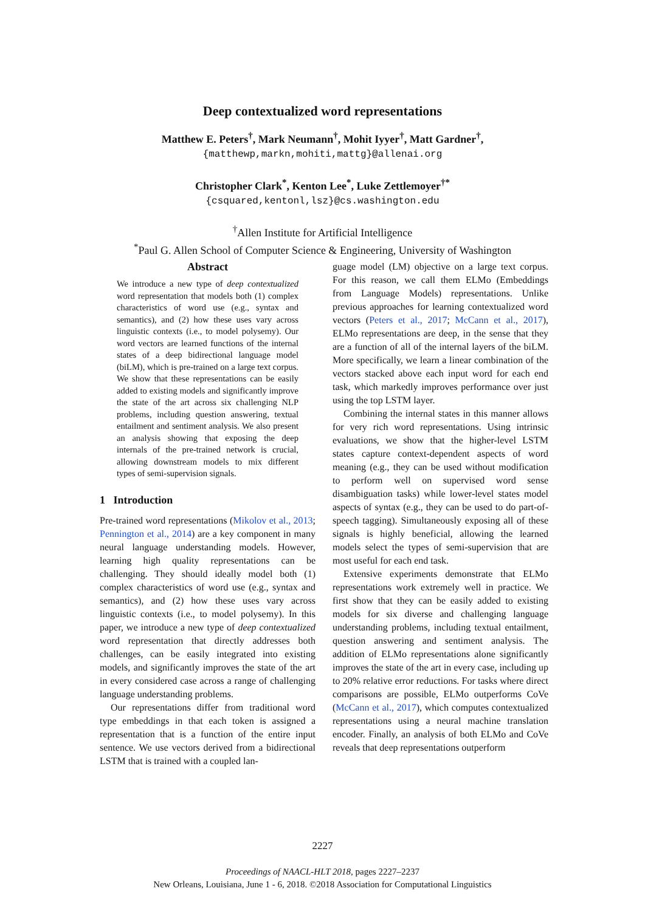Deep contextualized word representations
Matthew E. Peters<sup>†</sup>, Mark Neumann<sup>†</sup>, Mohit Iyyer<sup>†</sup>, Matt Gardner<sup>†</sup>,
{matthewp,markn,mohiti,mattg}@allenai.org
Christopher Clark<sup>*</sup>, Kenton Lee<sup>*</sup>, Luke Zettlemoyer<sup>†*</sup>
{csquared,kentonl,lsz}@cs.washington.edu
<sup>†</sup> Allen Institute for Artificial Intelligence
<sup>*</sup> Paul G. Allen School of Computer Science & Engineering, University of Washington
Abstract
We introduce a new type of deep contextualized word representation that models both (1) complex characteristics of word use (e.g., syntax and semantics), and (2) how these uses vary across linguistic contexts (i.e., to model polysemy). Our word vectors are learned functions of the internal states of a deep bidirectional language model (biLM), which is pre-trained on a large text corpus. We show that these representations can be easily added to existing models and significantly improve the state of the art across six challenging NLP problems, including question answering, textual entailment and sentiment analysis. We also present an analysis showing that exposing the deep internals of the pre-trained network is crucial, allowing downstream models to mix different types of semi-supervision signals.
1 Introduction
Pre-trained word representations (Mikolov et al., 2013; Pennington et al., 2014) are a key component in many neural language understanding models. However, learning high quality representations can be challenging. They should ideally model both (1) complex characteristics of word use (e.g., syntax and semantics), and (2) how these uses vary across linguistic contexts (i.e., to model polysemy). In this paper, we introduce a new type of deep contextualized word representation that directly addresses both challenges, can be easily integrated into existing models, and significantly improves the state of the art in every considered case across a range of challenging language understanding problems.
Our representations differ from traditional word type embeddings in that each token is assigned a representation that is a function of the entire input sentence. We use vectors derived from a bidirectional LSTM that is trained with a coupled lan-
guage model (LM) objective on a large text corpus. For this reason, we call them ELMo (Embeddings from Language Models) representations. Unlike previous approaches for learning contextualized word vectors (Peters et al., 2017; McCann et al., 2017), ELMo representations are deep, in the sense that they are a function of all of the internal layers of the biLM. More specifically, we learn a linear combination of the vectors stacked above each input word for each end task, which markedly improves performance over just using the top LSTM layer.
Combining the internal states in this manner allows for very rich word representations. Using intrinsic evaluations, we show that the higher-level LSTM states capture context-dependent aspects of word meaning (e.g., they can be used without modification to perform well on supervised word sense disambiguation tasks) while lower-level states model aspects of syntax (e.g., they can be used to do part-of-speech tagging). Simultaneously exposing all of these signals is highly beneficial, allowing the learned models select the types of semi-supervision that are most useful for each end task.
Extensive experiments demonstrate that ELMo representations work extremely well in practice. We first show that they can be easily added to existing models for six diverse and challenging language understanding problems, including textual entailment, question answering and sentiment analysis. The addition of ELMo representations alone significantly improves the state of the art in every case, including up to 20% relative error reductions. For tasks where direct comparisons are possible, ELMo outperforms CoVe (McCann et al., 2017), which computes contextualized representations using a neural machine translation encoder. Finally, an analysis of both ELMo and CoVe reveals that deep representations outperform
2227
Proceedings of NAACL-HLT 2018, pages 2227–2237
New Orleans, Louisiana, June 1 - 6, 2018. ©2018 Association for Computational Linguistics